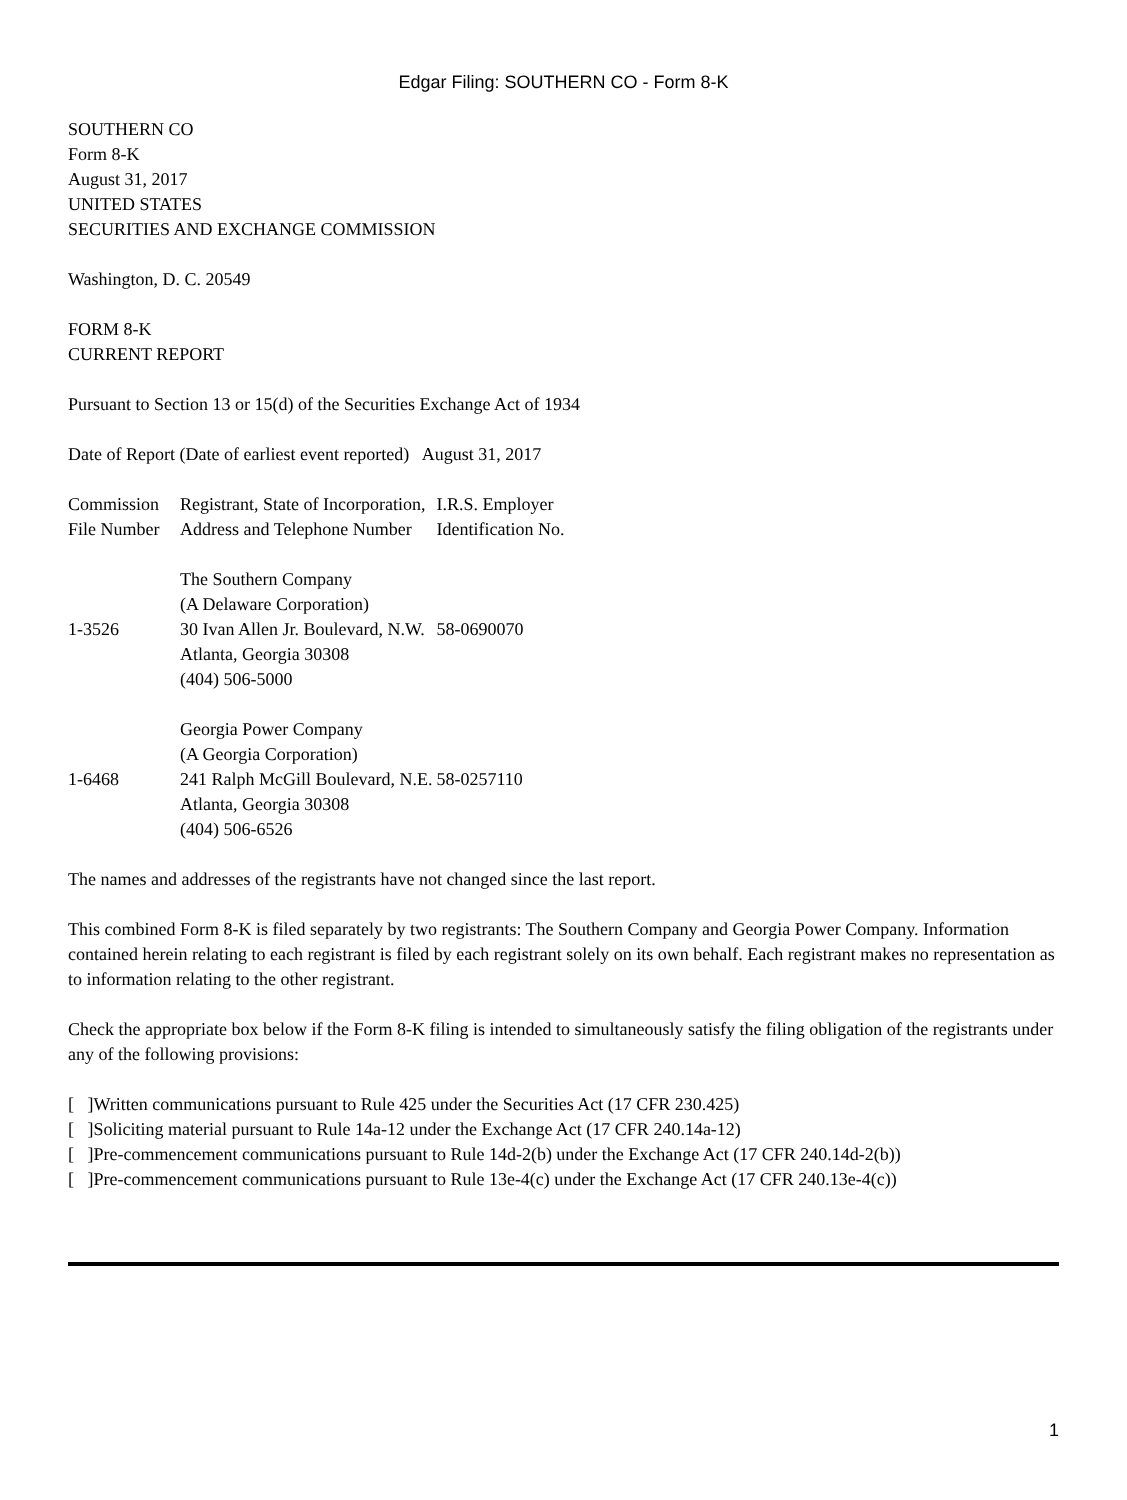Edgar Filing: SOUTHERN CO - Form 8-K
SOUTHERN CO
Form 8-K
August 31, 2017
UNITED STATES
SECURITIES AND EXCHANGE COMMISSION
Washington, D. C. 20549
FORM 8-K
CURRENT REPORT
Pursuant to Section 13 or 15(d) of the Securities Exchange Act of 1934
Date of Report (Date of earliest event reported) August 31, 2017
| Commission File Number | Registrant, State of Incorporation, Address and Telephone Number | I.R.S. Employer Identification No. |
| 1-3526 | The Southern Company (A Delaware Corporation) 30 Ivan Allen Jr. Boulevard, N.W. Atlanta, Georgia 30308 (404) 506-5000 | 58-0690070 |
| 1-6468 | Georgia Power Company (A Georgia Corporation) 241 Ralph McGill Boulevard, N.E. Atlanta, Georgia 30308 (404) 506-6526 | 58-0257110 |
The names and addresses of the registrants have not changed since the last report.
This combined Form 8-K is filed separately by two registrants: The Southern Company and Georgia Power Company. Information contained herein relating to each registrant is filed by each registrant solely on its own behalf. Each registrant makes no representation as to information relating to the other registrant.
Check the appropriate box below if the Form 8-K filing is intended to simultaneously satisfy the filing obligation of the registrants under any of the following provisions:
[ ]Written communications pursuant to Rule 425 under the Securities Act (17 CFR 230.425)
[ ]Soliciting material pursuant to Rule 14a-12 under the Exchange Act (17 CFR 240.14a-12)
[ ]Pre-commencement communications pursuant to Rule 14d-2(b) under the Exchange Act (17 CFR 240.14d-2(b))
[ ]Pre-commencement communications pursuant to Rule 13e-4(c) under the Exchange Act (17 CFR 240.13e-4(c))
1